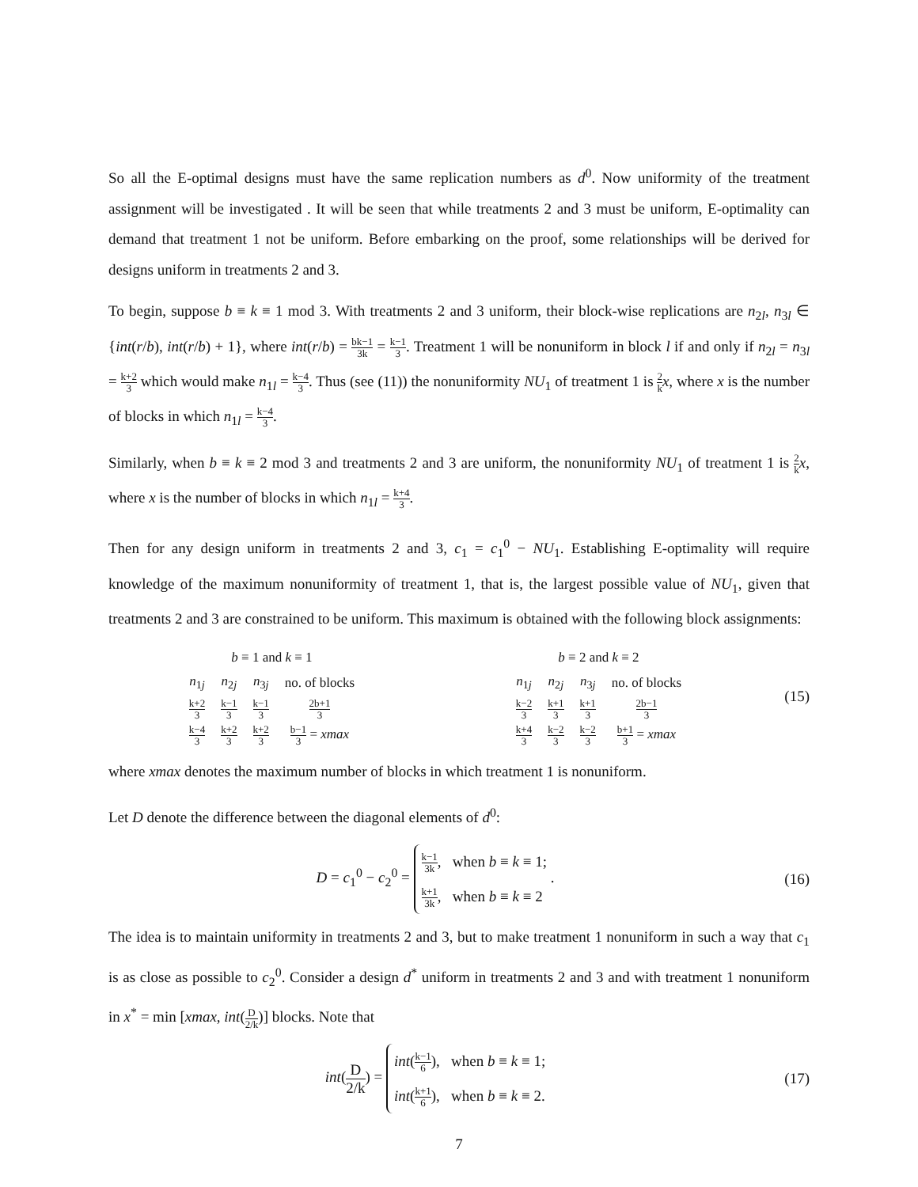So all the E-optimal designs must have the same replication numbers as d<sup>0</sup>. Now uniformity of the treatment assignment will be investigated . It will be seen that while treatments 2 and 3 must be uniform, E-optimality can demand that treatment 1 not be uniform. Before embarking on the proof, some relationships will be derived for designs uniform in treatments 2 and 3.
To begin, suppose b ≡ k ≡ 1 mod 3. With treatments 2 and 3 uniform, their block-wise replications are n<sub>2l</sub>, n<sub>3l</sub> ∈ {int(r/b), int(r/b) + 1}, where int(r/b) = bk−1 3k = k−1 3. Treatment 1 will be nonuniform in block l if and only if n<sub>2l</sub> = n<sub>3l</sub> = k+2 3 which would make n<sub>1l</sub> = k−4 3. Thus (see (11)) the nonuniformity NU<sub>1</sub> of treatment 1 is 2 k x, where x is the number of blocks in which n<sub>1l</sub> = k−4 3.
Similarly, when b ≡ k ≡ 2 mod 3 and treatments 2 and 3 are uniform, the nonuniformity NU<sub>1</sub> of treatment 1 is 2 k x, where x is the number of blocks in which n<sub>1l</sub> = k+4 3.
Then for any design uniform in treatments 2 and 3, c<sub>1</sub> = c<sub>1</sub><sup>0</sup> − NU<sub>1</sub>. Establishing E-optimality will require knowledge of the maximum nonuniformity of treatment 1, that is, the largest possible value of NU<sub>1</sub>, given that treatments 2 and 3 are constrained to be uniform. This maximum is obtained with the following block assignments:
| b ≡ 1 and k ≡ 1 | | | |
| --- | --- | --- | --- |
| n<sub>1j</sub> | n<sub>2j</sub> | n<sub>3j</sub> | no. of blocks |
| k+2 3 | k−1 3 | k−1 3 | 2b+1 3 |
| k−4 3 | k+2 3 | k+2 3 | b−1 3 = xmax |
| b ≡ 2 and k ≡ 2 | | | |
| --- | --- | --- | --- |
| n<sub>1j</sub> | n<sub>2j</sub> | n<sub>3j</sub> | no. of blocks |
| k−2 3 | k+1 3 | k+1 3 | 2b−1 3 |
| k+4 3 | k−2 3 | k−2 3 | b+1 3 = xmax |
(15)
where xmax denotes the maximum number of blocks in which treatment 1 is nonuniform.
Let D denote the difference between the diagonal elements of d<sup>0</sup>:
D = c<sub>1</sub><sup>0</sup> − c<sub>2</sub><sup>0</sup> = k−1 3k, when b ≡ k ≡ 1;
k+1 3k, when b ≡ k ≡ 2 .
(16)
The idea is to maintain uniformity in treatments 2 and 3, but to make treatment 1 nonuniform in such a way that c<sub>1</sub> is as close as possible to c<sub>2</sub><sup>0</sup>. Consider a design d<sup>*</sup> uniform in treatments 2 and 3 and with treatment 1 nonuniform in x<sup>*</sup> = min [xmax, int(D 2/k)] blocks. Note that
int(D 2/k) = int(k−1 6), when b ≡ k ≡ 1;
int(k+1 6), when b ≡ k ≡ 2.
(17)
7